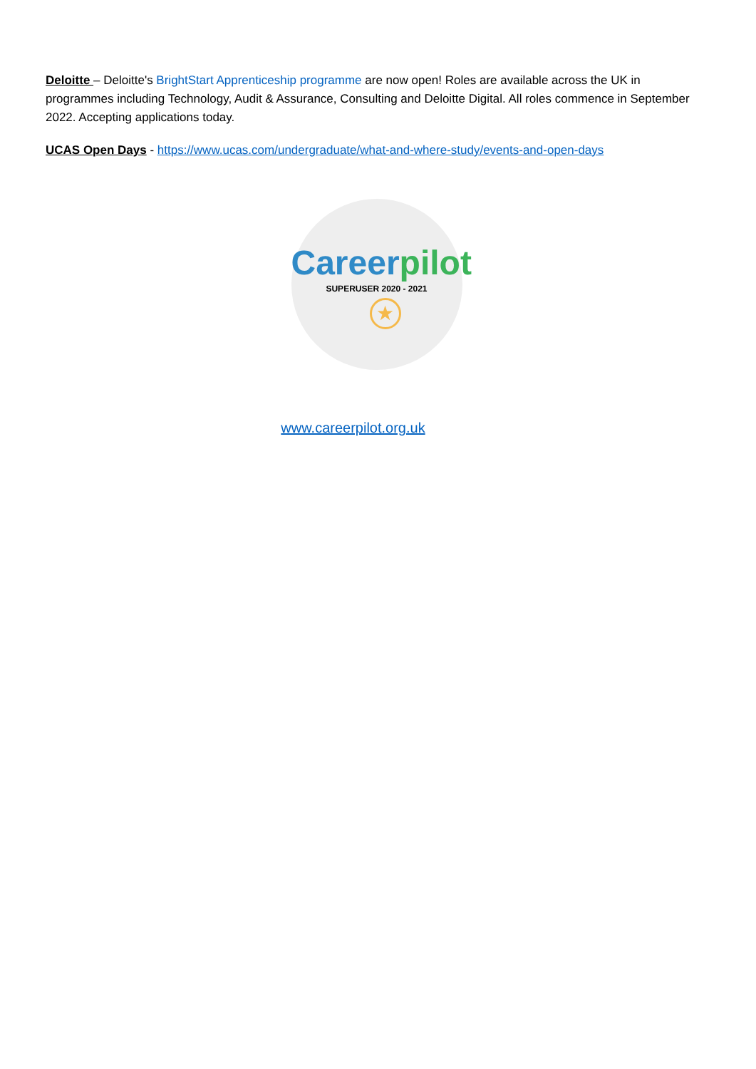Deloitte – Deloitte's BrightStart Apprenticeship programme are now open! Roles are available across the UK in programmes including Technology, Audit & Assurance, Consulting and Deloitte Digital. All roles commence in September 2022. Accepting applications today.
UCAS Open Days - https://www.ucas.com/undergraduate/what-and-where-study/events-and-open-days
Careerpilot
SUPERUSER 2020 - 2021
★
www.careerpilot.org.uk